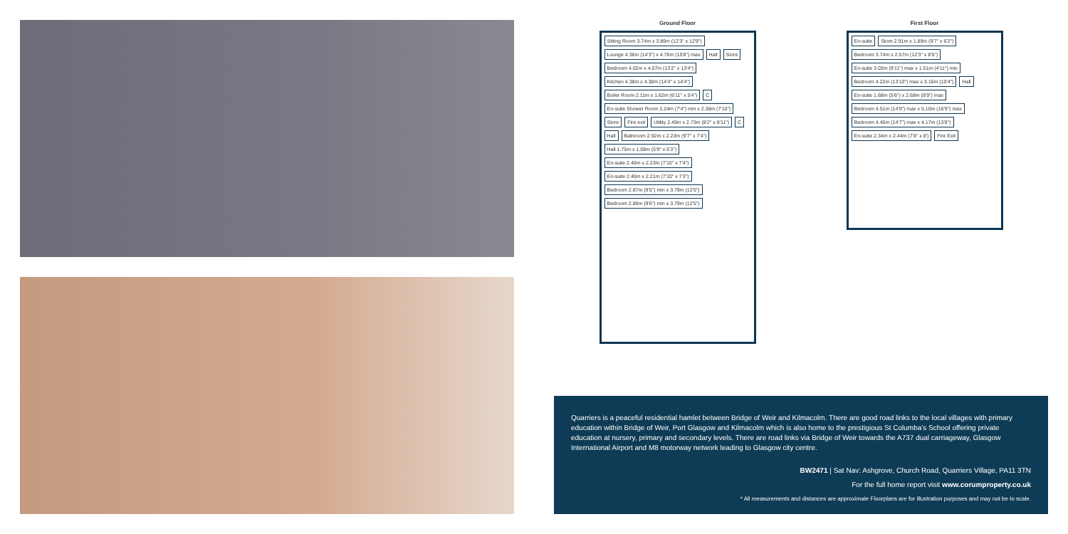Ground Floor
Sitting Room 3.74m x 3.89m (12'3" x 12'9") Lounge 4.36m (14'3") x 4.76m (15'8") max Hall Store Bedroom 4.02m x 4.07m (13'2" x 13'4") Kitchen 4.38m x 4.38m (14'4" x 14'4") Boiler Room 2.11m x 1.62m (6'11" x 5'4") C En-suite Shower Room 2.24m (7'4") min x 2.38m (7'10") Store Fire exit Utility 2.49m x 2.73m (8'2" x 8'11") C Hall Bathroom 2.92m x 2.23m (9'7" x 7'4") Hall 1.75m x 1.59m (5'9" x 5'3") En-suite 2.40m x 2.23m (7'10" x 7'4") En-suite 2.40m x 2.21m (7'10" x 7'3") Bedroom 2.87m (9'5") min x 3.79m (12'5") Bedroom 2.89m (9'6") min x 3.79m (12'5")
First Floor
En-suite Store 2.91m x 1.89m (9'7" x 6'2") Bedroom 3.74m x 2.57m (12'3" x 8'5") En-suite 3.03m (9'11") max x 1.51m (4'11") min Bedroom 4.22m (13'10") max x 3.16m (10'4") Hall En-suite 1.68m (5'6") x 2.68m (8'9") max Bedroom 4.51m (14'9") max x 5.10m (16'9") max Bedroom 4.45m (14'7") max x 4.17m (13'8") En-suite 2.34m x 2.44m (7'8" x 8') Fire Exit
Quarriers is a peaceful residential hamlet between Bridge of Weir and Kilmacolm. There are good road links to the local villages with primary education within Bridge of Weir, Port Glasgow and Kilmacolm which is also home to the prestigious St Columba’s School offering private education at nursery, primary and secondary levels. There are road links via Bridge of Weir towards the A737 dual carriageway, Glasgow International Airport and M8 motorway network leading to Glasgow city centre.
BW2471 | Sat Nav: Ashgrove, Church Road, Quarriers Village, PA11 3TN
For the full home report visit www.corumproperty.co.uk
* All measurements and distances are approximate Floorplans are for illustration purposes and may not be to scale.